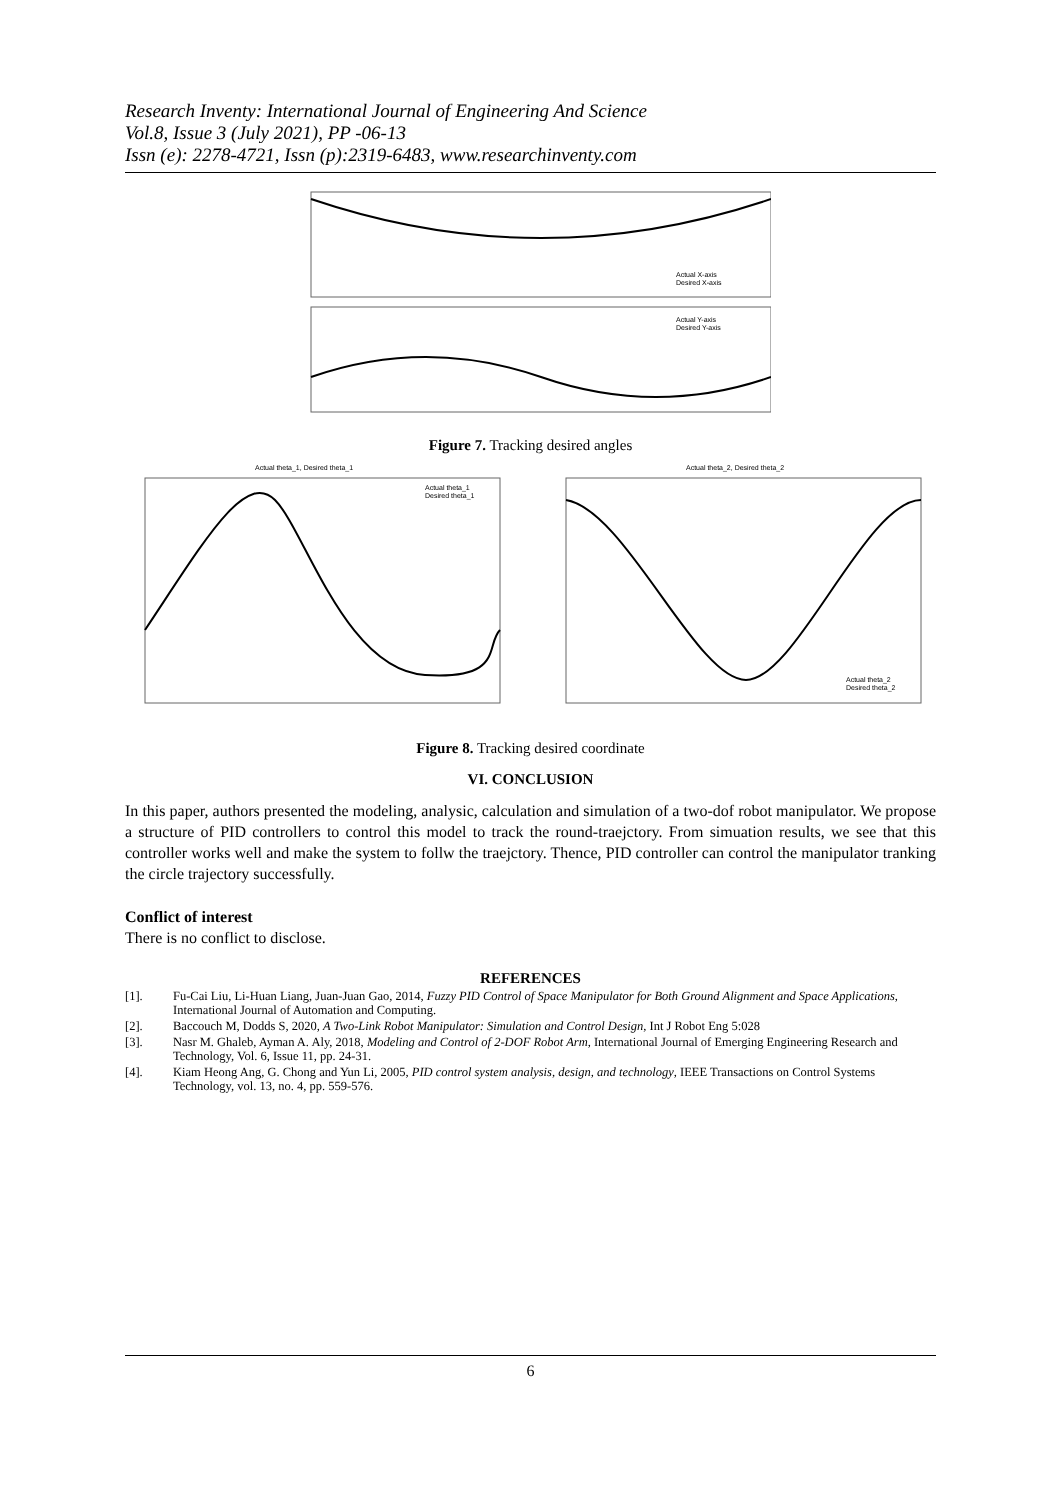Research Inventy: International Journal of Engineering And Science
Vol.8, Issue 3 (July 2021), PP -06-13
Issn (e): 2278-4721, Issn (p):2319-6483, www.researchinventy.com
Actual X-axis
Desired X-axis
Actual Y-axis
Desired Y-axis
Figure 7. Tracking desired angles
Actual theta_1, Desired theta_1
Actual theta_1
Desired theta_1
Actual theta_2, Desired theta_2
Actual theta_2
Desired theta_2
Figure 8. Tracking desired coordinate
VI. CONCLUSION
In this paper, authors presented the modeling, analysic, calculation and simulation of a two-dof robot manipulator. We propose a structure of PID controllers to control this model to track the round-traejctory. From simuation results, we see that this controller works well and make the system to follw the traejctory. Thence, PID controller can control the manipulator tranking the circle trajectory successfully.
Conflict of interest
There is no conflict to disclose.
REFERENCES
[1]. Fu-Cai Liu, Li-Huan Liang, Juan-Juan Gao, 2014, Fuzzy PID Control of Space Manipulator for Both Ground Alignment and Space Applications, International Journal of Automation and Computing.
[2]. Baccouch M, Dodds S, 2020, A Two-Link Robot Manipulator: Simulation and Control Design, Int J Robot Eng 5:028
[3]. Nasr M. Ghaleb, Ayman A. Aly, 2018, Modeling and Control of 2-DOF Robot Arm, International Journal of Emerging Engineering Research and Technology, Vol. 6, Issue 11, pp. 24-31.
[4]. Kiam Heong Ang, G. Chong and Yun Li, 2005, PID control system analysis, design, and technology, IEEE Transactions on Control Systems Technology, vol. 13, no. 4, pp. 559-576.
6